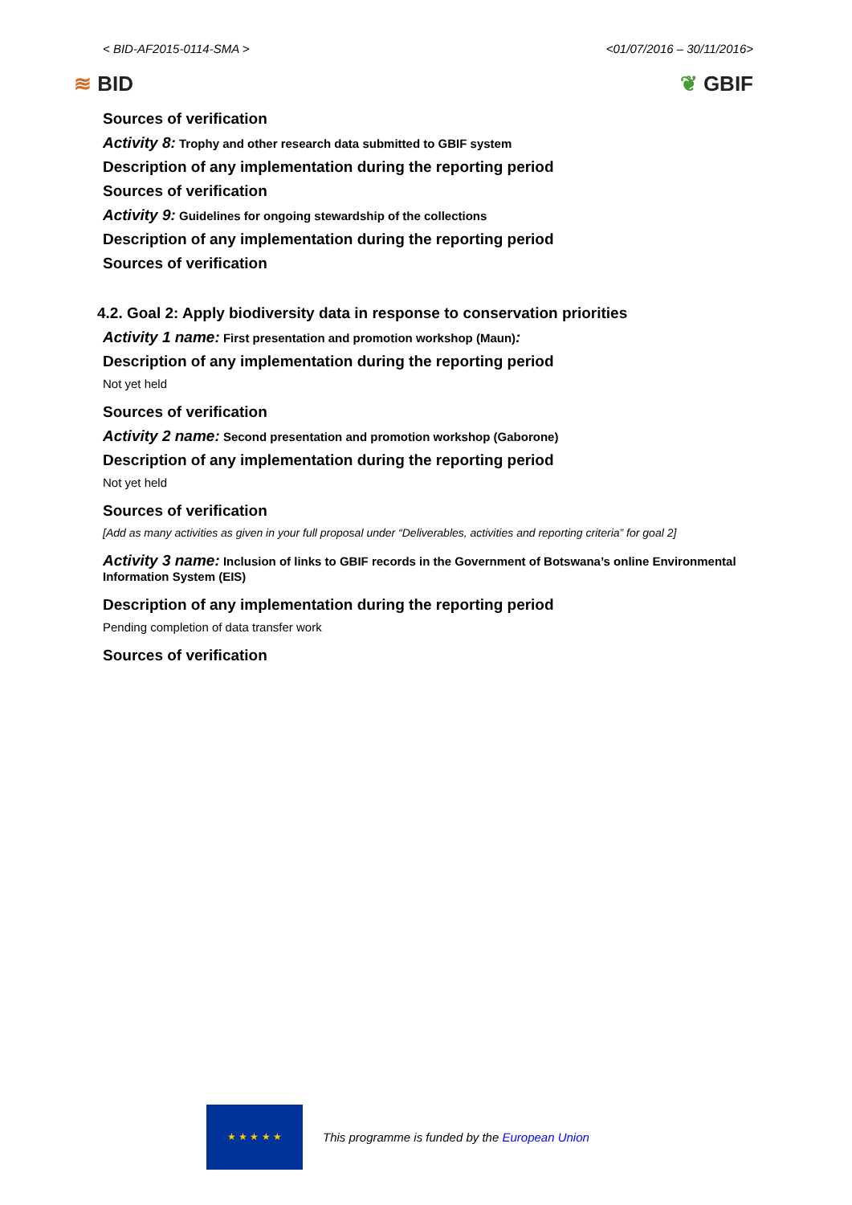< BID-AF2015-0114-SMA > <01/07/2016 – 30/11/2016>
≋ BID ❦ GBIF
Sources of verification
Activity 8: Trophy and other research data submitted to GBIF system
Description of any implementation during the reporting period
Sources of verification
Activity 9: Guidelines for ongoing stewardship of the collections
Description of any implementation during the reporting period
Sources of verification
4.2. Goal 2: Apply biodiversity data in response to conservation priorities
Activity 1 name: First presentation and promotion workshop (Maun):
Description of any implementation during the reporting period
Not yet held
Sources of verification
Activity 2 name: Second presentation and promotion workshop (Gaborone)
Description of any implementation during the reporting period
Not yet held
Sources of verification
[Add as many activities as given in your full proposal under “Deliverables, activities and reporting criteria” for goal 2]
Activity 3 name: Inclusion of links to GBIF records in the Government of Botswana’s online Environmental Information System (EIS)
Description of any implementation during the reporting period
Pending completion of data transfer work
Sources of verification
★ ★ ★ ★ ★
This programme is funded by the European Union